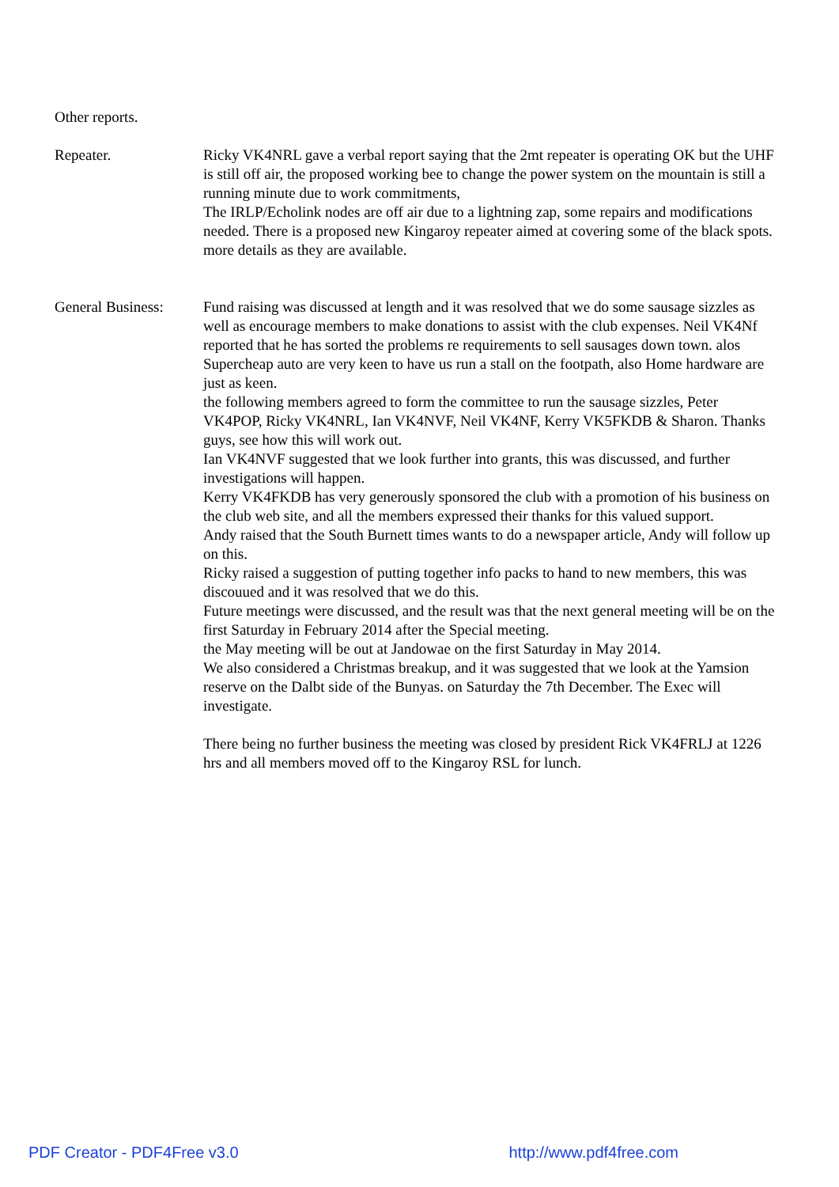Other reports.
Repeater. Ricky VK4NRL gave a verbal report saying that the 2mt repeater is operating OK but the UHF is still off air, the proposed working bee to change the power system on the mountain is still a running minute due to work commitments,
The IRLP/Echolink nodes are off air due to a lightning zap, some repairs and modifications needed. There is a proposed new Kingaroy repeater aimed at covering some of the black spots. more details as they are available.
General Business:
Fund raising was discussed at length and it was resolved that we do some sausage sizzles as well as encourage members to make donations to assist with the club expenses. Neil VK4Nf reported that he has sorted the problems re requirements to sell sausages down town. alos Supercheap auto are very keen to have us run a stall on the footpath, also Home hardware are just as keen.
the following members agreed to form the committee to run the sausage sizzles, Peter VK4POP, Ricky VK4NRL, Ian VK4NVF, Neil VK4NF, Kerry VK5FKDB & Sharon. Thanks guys, see how this will work out.
Ian VK4NVF suggested that we look further into grants, this was discussed, and further investigations will happen.
Kerry VK4FKDB has very generously sponsored the club with a promotion of his business on the club web site, and all the members expressed their thanks for this valued support.
Andy raised that the South Burnett times wants to do a newspaper article, Andy will follow up on this.
Ricky raised a suggestion of putting together info packs to hand to new members, this was discouued and it was resolved that we do this.
Future meetings were discussed, and the result was that the next general meeting will be on the first Saturday in February 2014 after the Special meeting.
the May meeting will be out at Jandowae on the first Saturday in May 2014.
We also considered a Christmas breakup, and it was suggested that we look at the Yamsion reserve on the Dalbt side of the Bunyas. on Saturday the 7th December. The Exec will investigate.
There being no further business the meeting was closed by president Rick VK4FRLJ at 1226 hrs and all members moved off to the Kingaroy RSL for lunch.
PDF Creator - PDF4Free v3.0 http://www.pdf4free.com